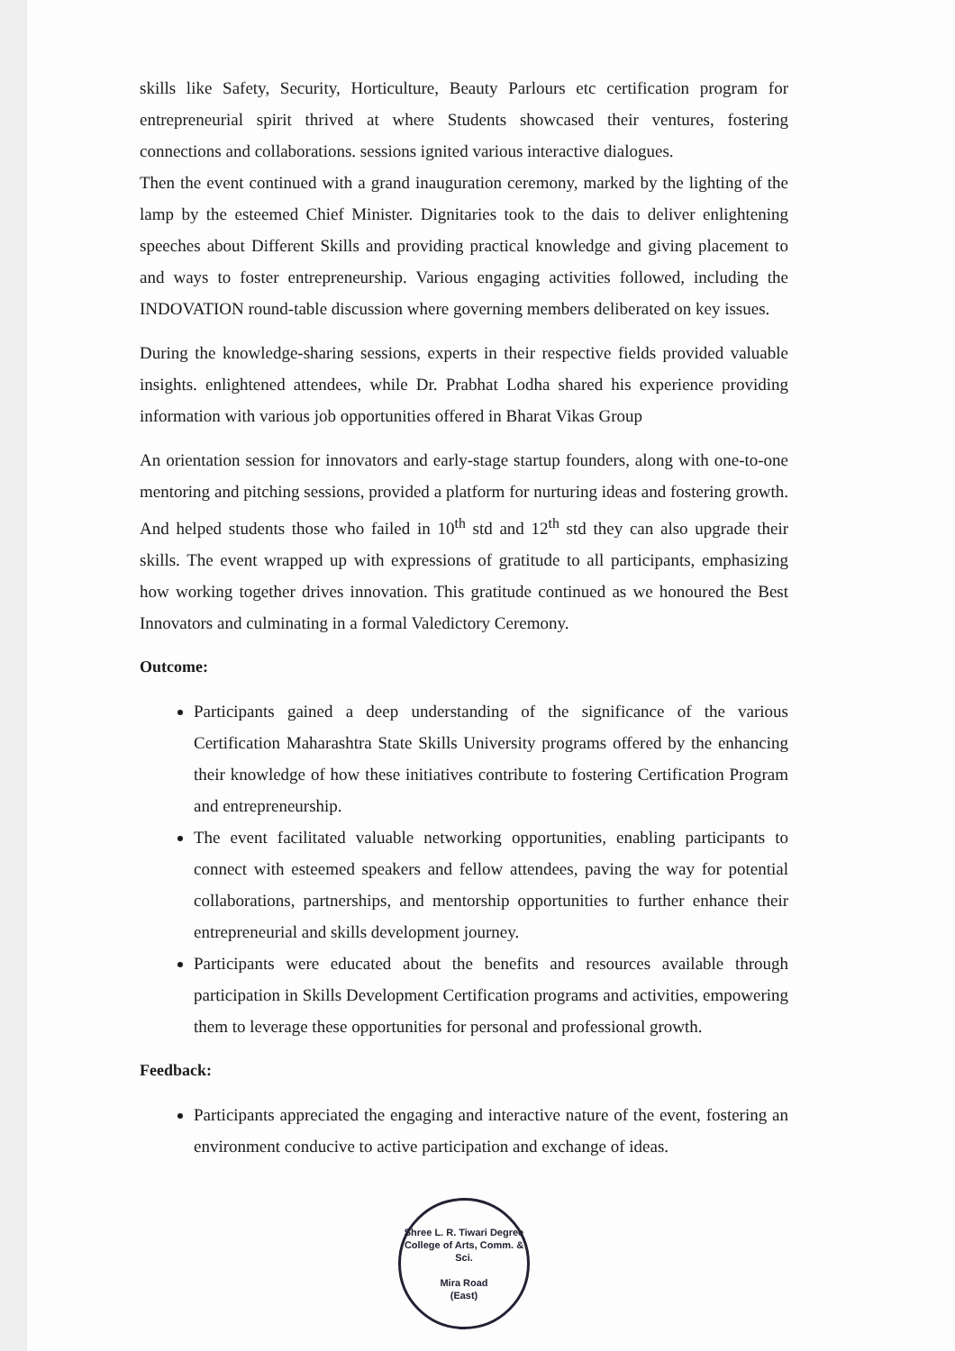skills like Safety, Security, Horticulture, Beauty Parlours etc certification program for entrepreneurial spirit thrived at where Students showcased their ventures, fostering connections and collaborations. sessions ignited various interactive dialogues.
Then the event continued with a grand inauguration ceremony, marked by the lighting of the lamp by the esteemed Chief Minister. Dignitaries took to the dais to deliver enlightening speeches about Different Skills and providing practical knowledge and giving placement to and ways to foster entrepreneurship. Various engaging activities followed, including the INDOVATION round-table discussion where governing members deliberated on key issues.
During the knowledge-sharing sessions, experts in their respective fields provided valuable insights. enlightened attendees, while Dr. Prabhat Lodha shared his experience providing information with various job opportunities offered in Bharat Vikas Group
An orientation session for innovators and early-stage startup founders, along with one-to-one mentoring and pitching sessions, provided a platform for nurturing ideas and fostering growth. And helped students those who failed in 10<sup>th</sup> std and 12<sup>th</sup> std they can also upgrade their skills. The event wrapped up with expressions of gratitude to all participants, emphasizing how working together drives innovation. This gratitude continued as we honoured the Best Innovators and culminating in a formal Valedictory Ceremony.
Outcome:
Participants gained a deep understanding of the significance of the various Certification Maharashtra State Skills University programs offered by the enhancing their knowledge of how these initiatives contribute to fostering Certification Program and entrepreneurship.
The event facilitated valuable networking opportunities, enabling participants to connect with esteemed speakers and fellow attendees, paving the way for potential collaborations, partnerships, and mentorship opportunities to further enhance their entrepreneurial and skills development journey.
Participants were educated about the benefits and resources available through participation in Skills Development Certification programs and activities, empowering them to leverage these opportunities for personal and professional growth.
Feedback:
Participants appreciated the engaging and interactive nature of the event, fostering an environment conducive to active participation and exchange of ideas.
Shree L. R. Tiwari Degree College of Arts, Comm. & Sci.
Mira Road
(East)